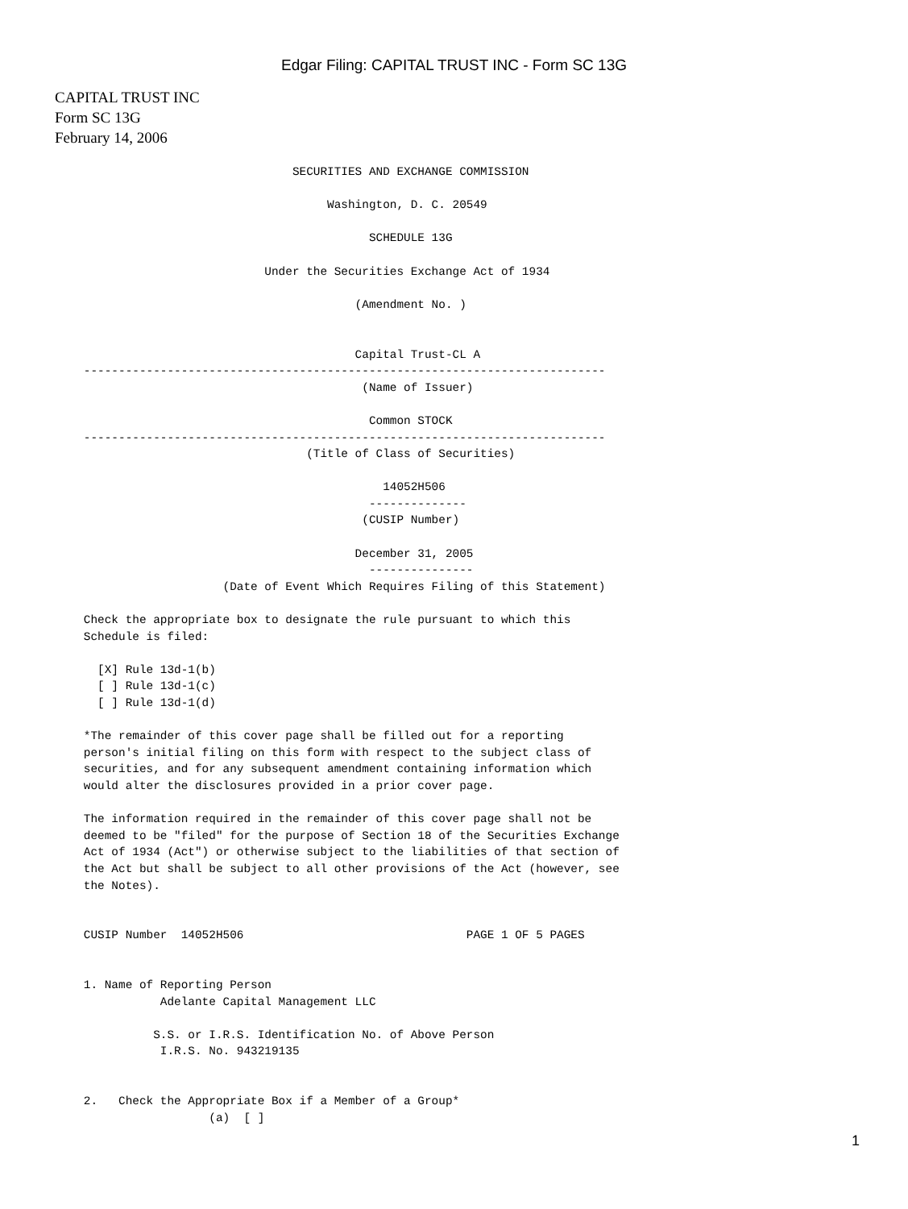Edgar Filing: CAPITAL TRUST INC - Form SC 13G
CAPITAL TRUST INC
Form SC 13G
February 14, 2006
                                    SECURITIES AND EXCHANGE COMMISSION

                                         Washington, D. C. 20549

                                               SCHEDULE 13G

                                Under the Securities Exchange Act of 1934

                                             (Amendment No. )


                                             Capital Trust-CL A
      ---------------------------------------------------------------------------
                                              (Name of Issuer)

                                               Common STOCK
      ---------------------------------------------------------------------------
                                      (Title of Class of Securities)

                                                 14052H506
                                               --------------
                                              (CUSIP Number)

                                             December 31, 2005
                                               ---------------
                          (Date of Event Which Requires Filing of this Statement)

      Check the appropriate box to designate the rule pursuant to which this
      Schedule is filed:

        [X] Rule 13d-1(b)
        [ ] Rule 13d-1(c)
        [ ] Rule 13d-1(d)

      *The remainder of this cover page shall be filled out for a reporting
      person's initial filing on this form with respect to the subject class of
      securities, and for any subsequent amendment containing information which
      would alter the disclosures provided in a prior cover page.

      The information required in the remainder of this cover page shall not be
      deemed to be "filed" for the purpose of Section 18 of the Securities Exchange
      Act of 1934 (Act") or otherwise subject to the liabilities of that section of
      the Act but shall be subject to all other provisions of the Act (however, see
      the Notes).


      CUSIP Number  14052H506                                PAGE 1 OF 5 PAGES


      1. Name of Reporting Person
                 Adelante Capital Management LLC

                S.S. or I.R.S. Identification No. of Above Person
                 I.R.S. No. 943219135


      2.   Check the Appropriate Box if a Member of a Group*
                        (a)  [ ]
1